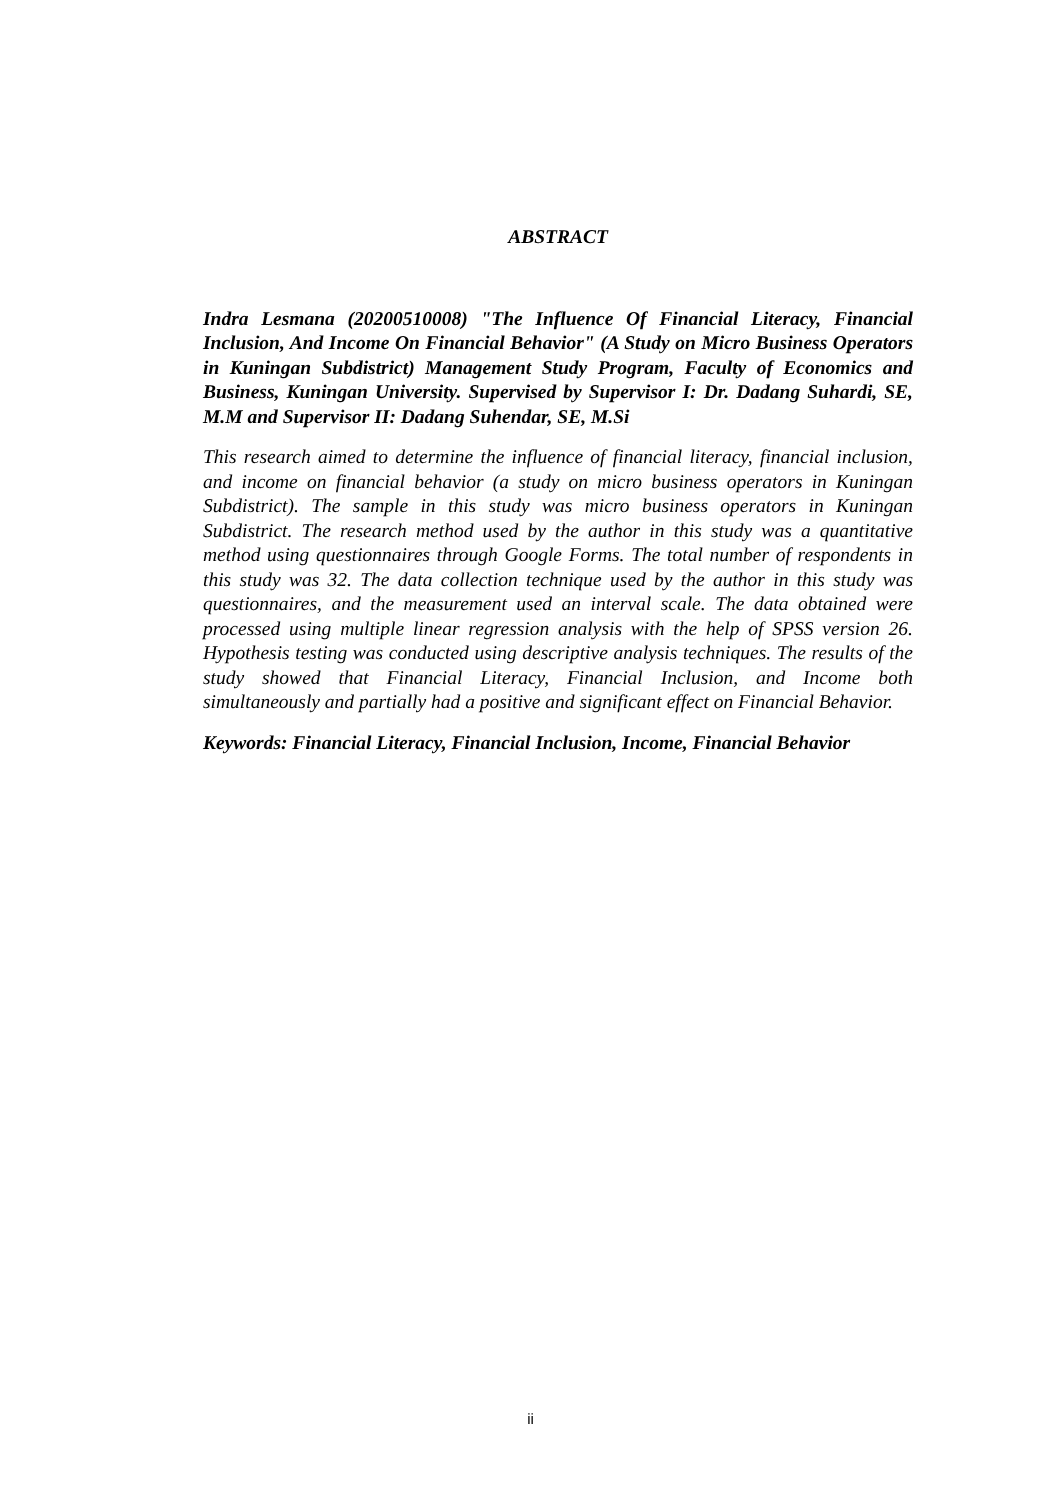ABSTRACT
Indra Lesmana (20200510008) "The Influence Of Financial Literacy, Financial Inclusion, And Income On Financial Behavior" (A Study on Micro Business Operators in Kuningan Subdistrict) Management Study Program, Faculty of Economics and Business, Kuningan University. Supervised by Supervisor I: Dr. Dadang Suhardi, SE, M.M and Supervisor II: Dadang Suhendar, SE, M.Si
This research aimed to determine the influence of financial literacy, financial inclusion, and income on financial behavior (a study on micro business operators in Kuningan Subdistrict). The sample in this study was micro business operators in Kuningan Subdistrict. The research method used by the author in this study was a quantitative method using questionnaires through Google Forms. The total number of respondents in this study was 32. The data collection technique used by the author in this study was questionnaires, and the measurement used an interval scale. The data obtained were processed using multiple linear regression analysis with the help of SPSS version 26. Hypothesis testing was conducted using descriptive analysis techniques. The results of the study showed that Financial Literacy, Financial Inclusion, and Income both simultaneously and partially had a positive and significant effect on Financial Behavior.
Keywords: Financial Literacy, Financial Inclusion, Income, Financial Behavior
ii